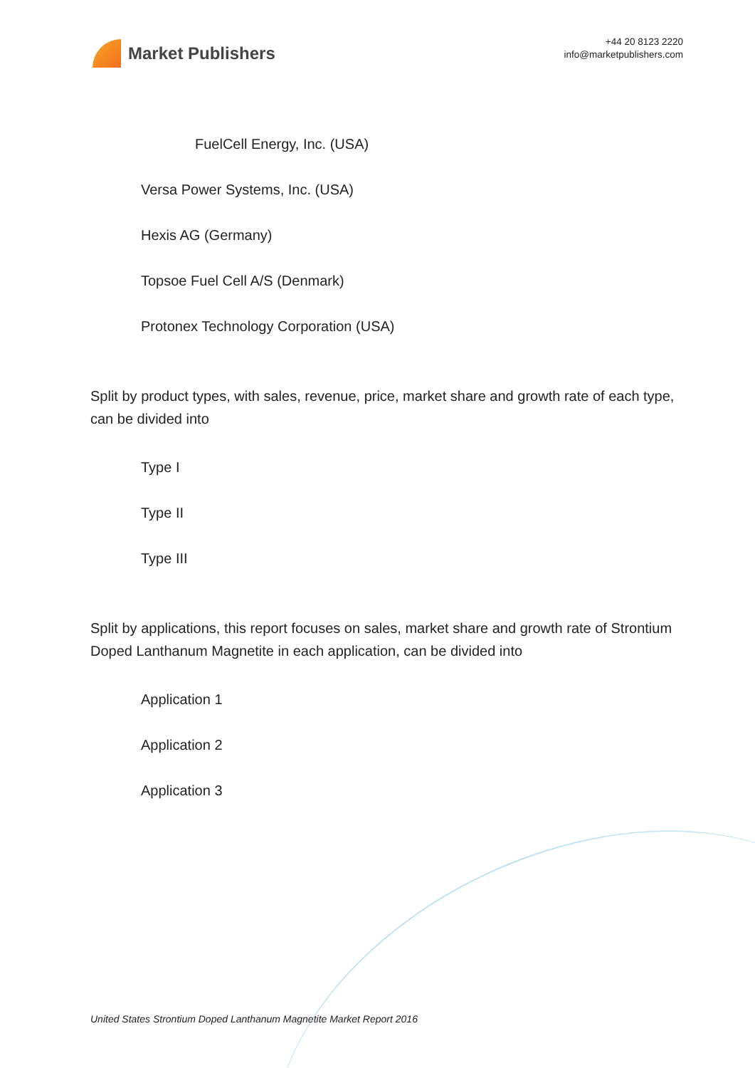Market Publishers
+44 20 8123 2220
info@marketpublishers.com
FuelCell Energy, Inc. (USA)
Versa Power Systems, Inc. (USA)
Hexis AG (Germany)
Topsoe Fuel Cell A/S (Denmark)
Protonex Technology Corporation (USA)
Split by product types, with sales, revenue, price, market share and growth rate of each type, can be divided into
Type I
Type II
Type III
Split by applications, this report focuses on sales, market share and growth rate of Strontium Doped Lanthanum Magnetite in each application, can be divided into
Application 1
Application 2
Application 3
United States Strontium Doped Lanthanum Magnetite Market Report 2016